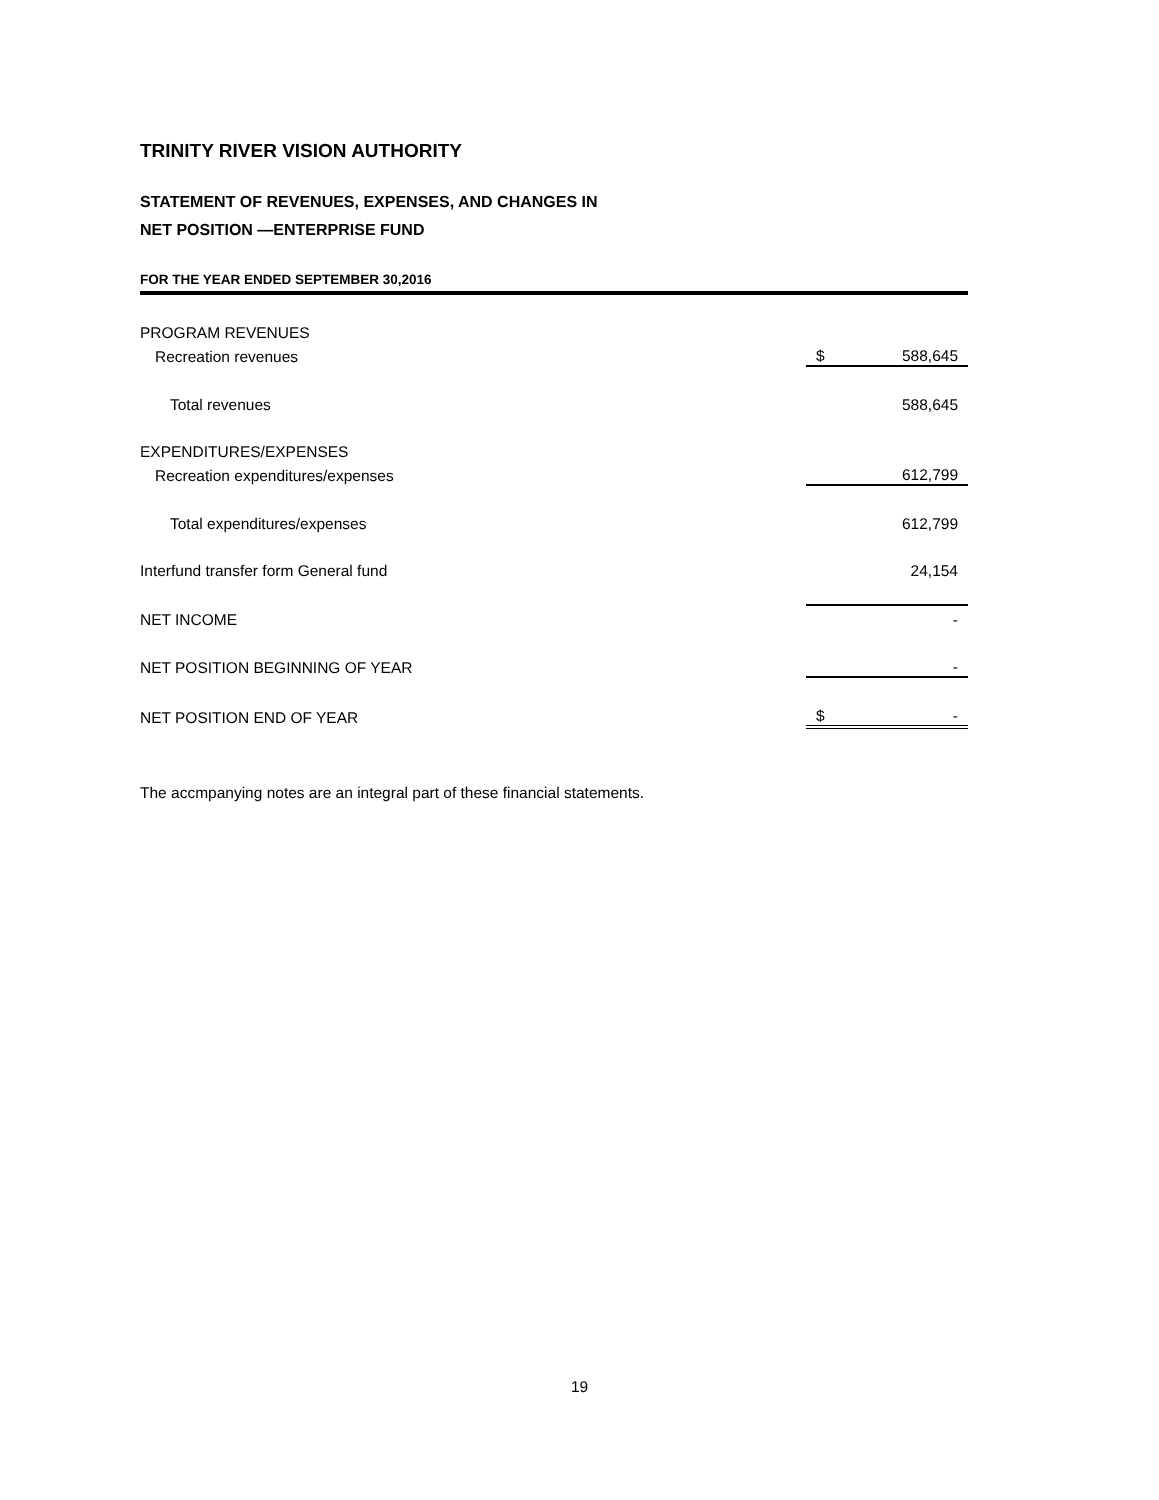TRINITY RIVER VISION AUTHORITY
STATEMENT OF REVENUES, EXPENSES, AND CHANGES IN
NET POSITION —ENTERPRISE FUND
FOR THE YEAR ENDED SEPTEMBER 30,2016
| PROGRAM REVENUES | | |
| Recreation revenues | $ | 588,645 |
| Total revenues | | 588,645 |
| EXPENDITURES/EXPENSES | | |
| Recreation expenditures/expenses | | 612,799 |
| Total expenditures/expenses | | 612,799 |
| Interfund transfer form General fund | | 24,154 |
| NET INCOME | | - |
| NET POSITION BEGINNING OF YEAR | | - |
| NET POSITION END OF YEAR | $ | - |
The accmpanying notes are an integral part of these financial statements.
19